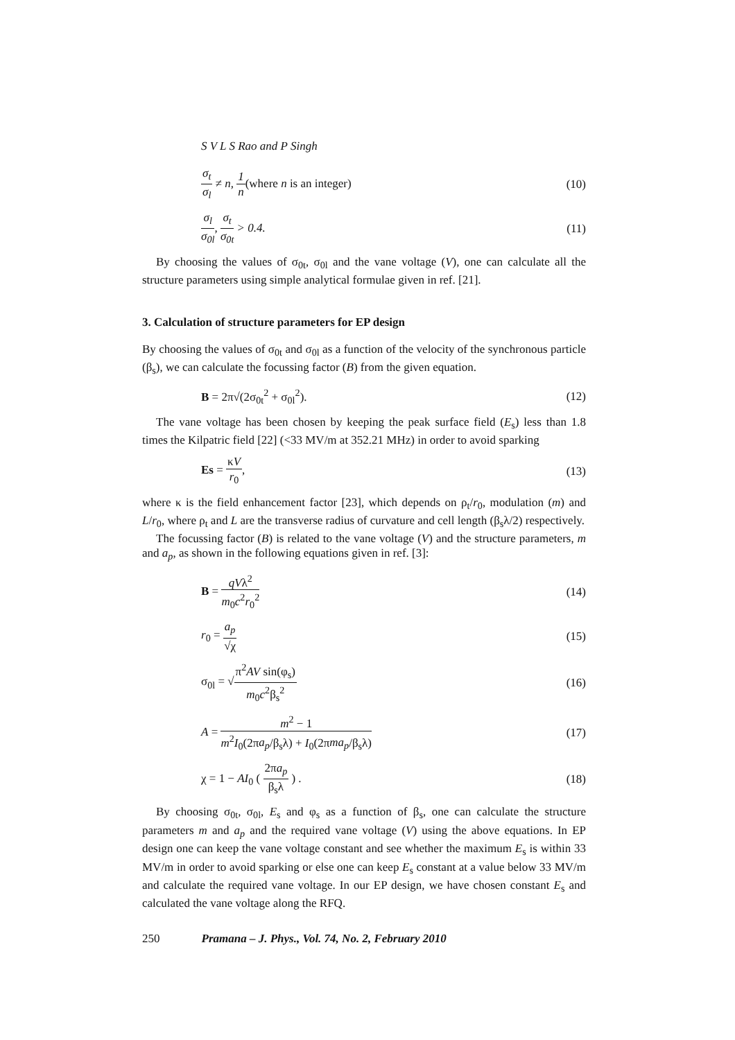S V L S Rao and P Singh
σ<sub>t</sub> σ<sub>l</sub> ≠ n, 1 n(where n is an integer) (10)
σ<sub>l</sub> σ<sub>0l</sub>, σ<sub>t</sub> σ<sub>0t</sub> > 0.4. (11)
By choosing the values of σ<sub>0t</sub>, σ<sub>0l</sub> and the vane voltage (V), one can calculate all the structure parameters using simple analytical formulae given in ref. [21].
3. Calculation of structure parameters for EP design
By choosing the values of σ<sub>0t</sub> and σ<sub>0l</sub> as a function of the velocity of the synchronous particle (β<sub>s</sub>), we can calculate the focussing factor (B) from the given equation.
B = 2π√(2σ<sub>0t</sub><sup>2</sup> + σ<sub>0l</sub><sup>2</sup>). (12)
The vane voltage has been chosen by keeping the peak surface field (E<sub>s</sub>) less than 1.8 times the Kilpatric field [22] (<33 MV/m at 352.21 MHz) in order to avoid sparking
Es = κV r<sub>0</sub>, (13)
where κ is the field enhancement factor [23], which depends on ρ<sub>t</sub>/r<sub>0</sub>, modulation (m) and L/r<sub>0</sub>, where ρ<sub>t</sub> and L are the transverse radius of curvature and cell length (β<sub>s</sub>λ/2) respectively.
The focussing factor (B) is related to the vane voltage (V) and the structure parameters, m and a<sub>p</sub>, as shown in the following equations given in ref. [3]:
B = qVλ<sup>2</sup> m<sub>0</sub>c<sup>2</sup>r<sub>0</sub><sup>2</sup> (14)
r<sub>0</sub> = a<sub>p</sub> √χ (15)
σ<sub>0l</sub> = √π<sup>2</sup>AV sin(φ<sub>s</sub>) m<sub>0</sub>c<sup>2</sup>β<sub>s</sub><sup>2</sup> (16)
A = m<sup>2</sup> − 1 m<sup>2</sup>I<sub>0</sub>(2πa<sub>p</sub>/β<sub>s</sub>λ) + I<sub>0</sub>(2πma<sub>p</sub>/β<sub>s</sub>λ) (17)
χ = 1 − AI<sub>0</sub> ( 2πa<sub>p</sub> β<sub>s</sub>λ ) . (18)
By choosing σ<sub>0t</sub>, σ<sub>0l</sub>, E<sub>s</sub> and φ<sub>s</sub> as a function of β<sub>s</sub>, one can calculate the structure parameters m and a<sub>p</sub> and the required vane voltage (V) using the above equations. In EP design one can keep the vane voltage constant and see whether the maximum E<sub>s</sub> is within 33 MV/m in order to avoid sparking or else one can keep E<sub>s</sub> constant at a value below 33 MV/m and calculate the required vane voltage. In our EP design, we have chosen constant E<sub>s</sub> and calculated the vane voltage along the RFQ.
250 Pramana – J. Phys., Vol. 74, No. 2, February 2010